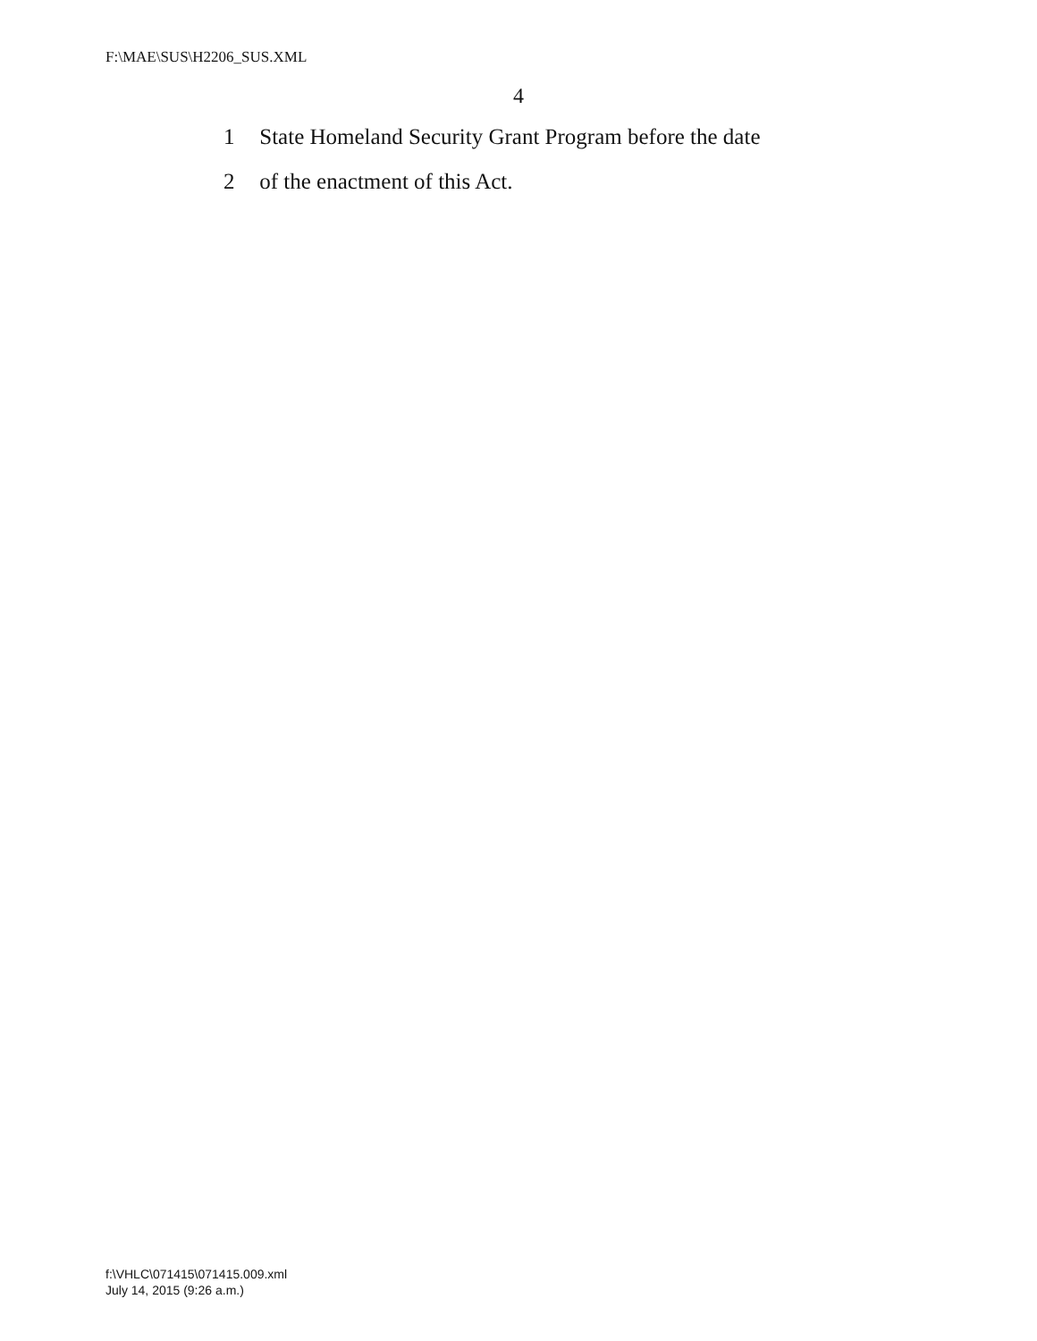F:\MAE\SUS\H2206_SUS.XML
4
1 State Homeland Security Grant Program before the date
2 of the enactment of this Act.
f:\VHLC\071415\071415.009.xml
July 14, 2015 (9:26 a.m.)